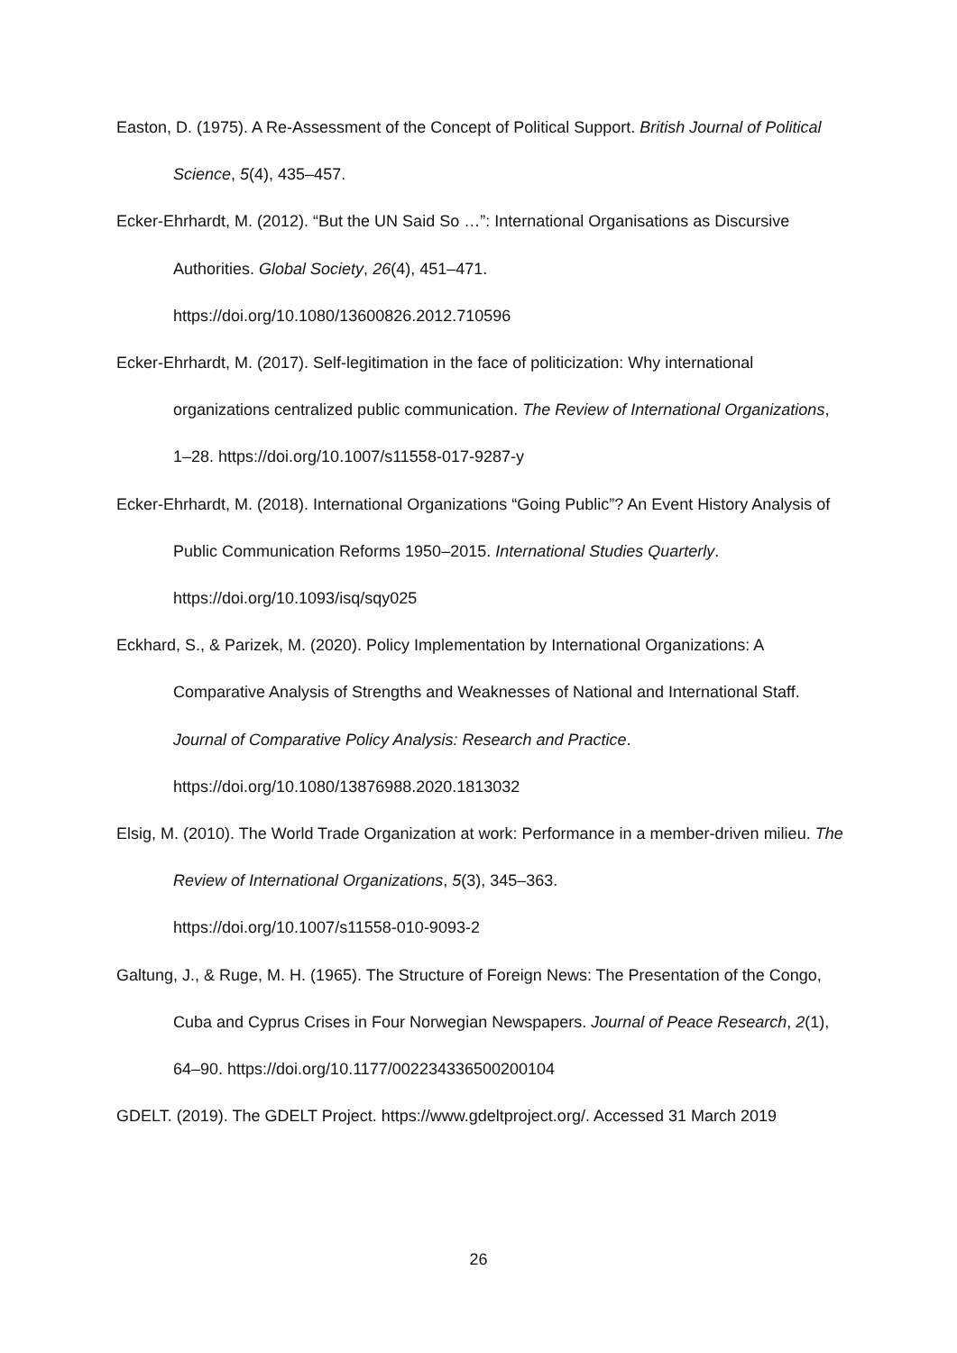Easton, D. (1975). A Re-Assessment of the Concept of Political Support. British Journal of Political Science, 5(4), 435–457.
Ecker-Ehrhardt, M. (2012). “But the UN Said So …”: International Organisations as Discursive Authorities. Global Society, 26(4), 451–471.
https://doi.org/10.1080/13600826.2012.710596
Ecker-Ehrhardt, M. (2017). Self-legitimation in the face of politicization: Why international organizations centralized public communication. The Review of International Organizations, 1–28. https://doi.org/10.1007/s11558-017-9287-y
Ecker-Ehrhardt, M. (2018). International Organizations “Going Public”? An Event History Analysis of Public Communication Reforms 1950–2015. International Studies Quarterly. https://doi.org/10.1093/isq/sqy025
Eckhard, S., & Parizek, M. (2020). Policy Implementation by International Organizations: A Comparative Analysis of Strengths and Weaknesses of National and International Staff. Journal of Comparative Policy Analysis: Research and Practice.
https://doi.org/10.1080/13876988.2020.1813032
Elsig, M. (2010). The World Trade Organization at work: Performance in a member-driven milieu. The Review of International Organizations, 5(3), 345–363.
https://doi.org/10.1007/s11558-010-9093-2
Galtung, J., & Ruge, M. H. (1965). The Structure of Foreign News: The Presentation of the Congo, Cuba and Cyprus Crises in Four Norwegian Newspapers. Journal of Peace Research, 2(1), 64–90. https://doi.org/10.1177/002234336500200104
GDELT. (2019). The GDELT Project. https://www.gdeltproject.org/. Accessed 31 March 2019
26